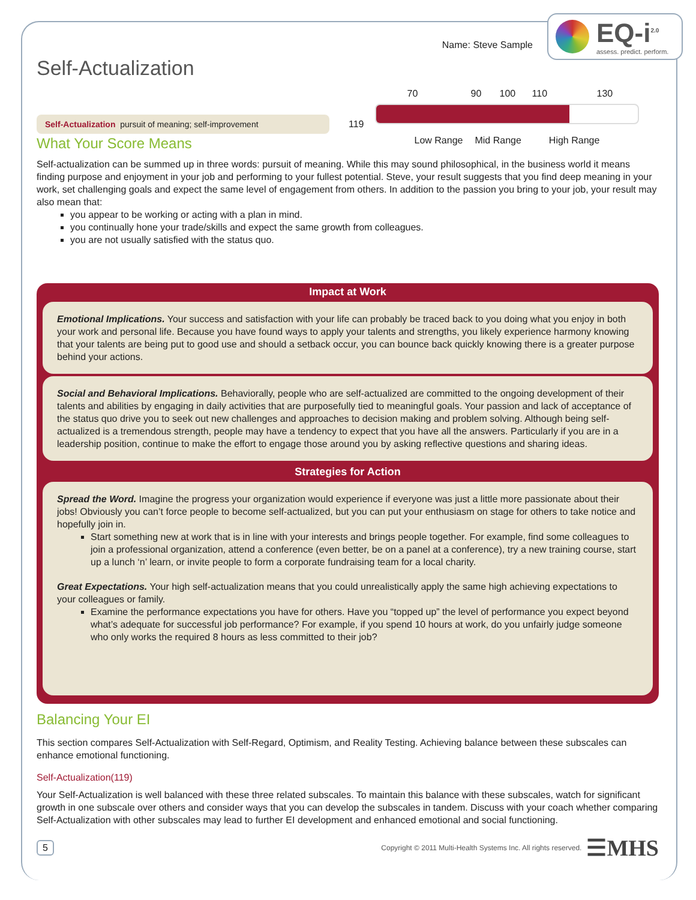EQ-i<sup>2.0</sup>
assess. predict. perform.
Name: Steve Sample
Self-Actualization
Self-Actualization pursuit of meaning; self-improvement
119
70 90 100 110 130
Low Range Mid Range High Range
What Your Score Means
Self-actualization can be summed up in three words: pursuit of meaning. While this may sound philosophical, in the business world it means finding purpose and enjoyment in your job and performing to your fullest potential. Steve, your result suggests that you find deep meaning in your work, set challenging goals and expect the same level of engagement from others. In addition to the passion you bring to your job, your result may also mean that:
you appear to be working or acting with a plan in mind.
you continually hone your trade/skills and expect the same growth from colleagues.
you are not usually satisfied with the status quo.
Impact at Work
Emotional Implications. Your success and satisfaction with your life can probably be traced back to you doing what you enjoy in both your work and personal life. Because you have found ways to apply your talents and strengths, you likely experience harmony knowing that your talents are being put to good use and should a setback occur, you can bounce back quickly knowing there is a greater purpose behind your actions.
Social and Behavioral Implications. Behaviorally, people who are self-actualized are committed to the ongoing development of their talents and abilities by engaging in daily activities that are purposefully tied to meaningful goals. Your passion and lack of acceptance of the status quo drive you to seek out new challenges and approaches to decision making and problem solving. Although being self-actualized is a tremendous strength, people may have a tendency to expect that you have all the answers. Particularly if you are in a leadership position, continue to make the effort to engage those around you by asking reflective questions and sharing ideas.
Strategies for Action
Spread the Word. Imagine the progress your organization would experience if everyone was just a little more passionate about their jobs! Obviously you can’t force people to become self-actualized, but you can put your enthusiasm on stage for others to take notice and hopefully join in.
Start something new at work that is in line with your interests and brings people together. For example, find some colleagues to join a professional organization, attend a conference (even better, be on a panel at a conference), try a new training course, start up a lunch ‘n’ learn, or invite people to form a corporate fundraising team for a local charity.
Great Expectations. Your high self-actualization means that you could unrealistically apply the same high achieving expectations to your colleagues or family.
Examine the performance expectations you have for others. Have you “topped up” the level of performance you expect beyond what’s adequate for successful job performance? For example, if you spend 10 hours at work, do you unfairly judge someone who only works the required 8 hours as less committed to their job?
Balancing Your EI
This section compares Self-Actualization with Self-Regard, Optimism, and Reality Testing. Achieving balance between these subscales can enhance emotional functioning.
Self-Actualization(119)
Your Self-Actualization is well balanced with these three related subscales. To maintain this balance with these subscales, watch for significant growth in one subscale over others and consider ways that you can develop the subscales in tandem. Discuss with your coach whether comparing Self-Actualization with other subscales may lead to further EI development and enhanced emotional and social functioning.
5 Copyright © 2011 Multi-Health Systems Inc. All rights reserved. ☰MHS